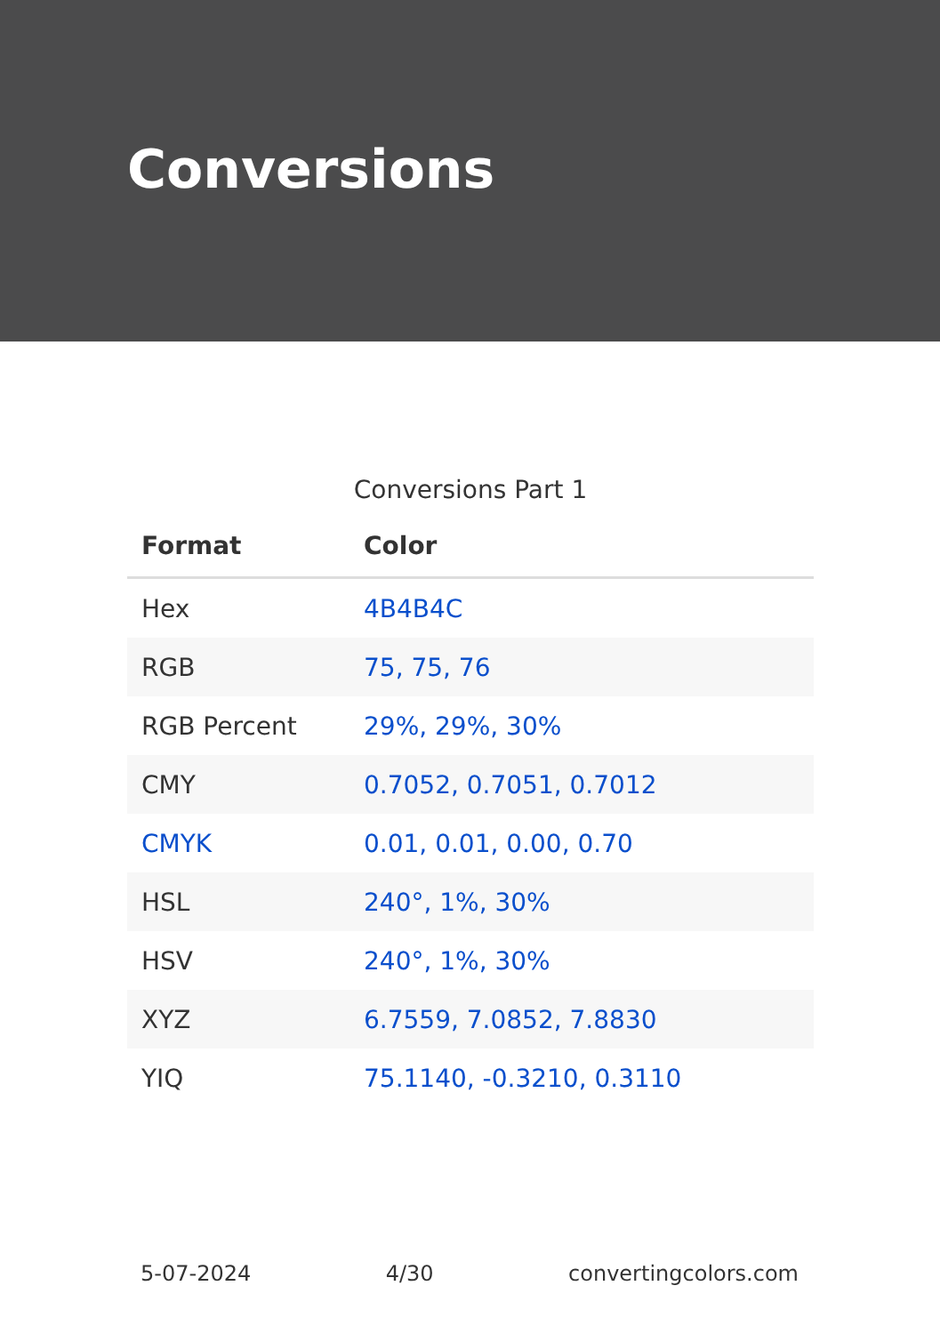Conversions
Conversions Part 1
| Format | Color |
| --- | --- |
| Hex | 4B4B4C |
| RGB | 75, 75, 76 |
| RGB Percent | 29%, 29%, 30% |
| CMY | 0.7052, 0.7051, 0.7012 |
| CMYK | 0.01, 0.01, 0.00, 0.70 |
| HSL | 240°, 1%, 30% |
| HSV | 240°, 1%, 30% |
| XYZ | 6.7559, 7.0852, 7.8830 |
| YIQ | 75.1140, -0.3210, 0.3110 |
5-07-2024 4/30 convertingcolors.com